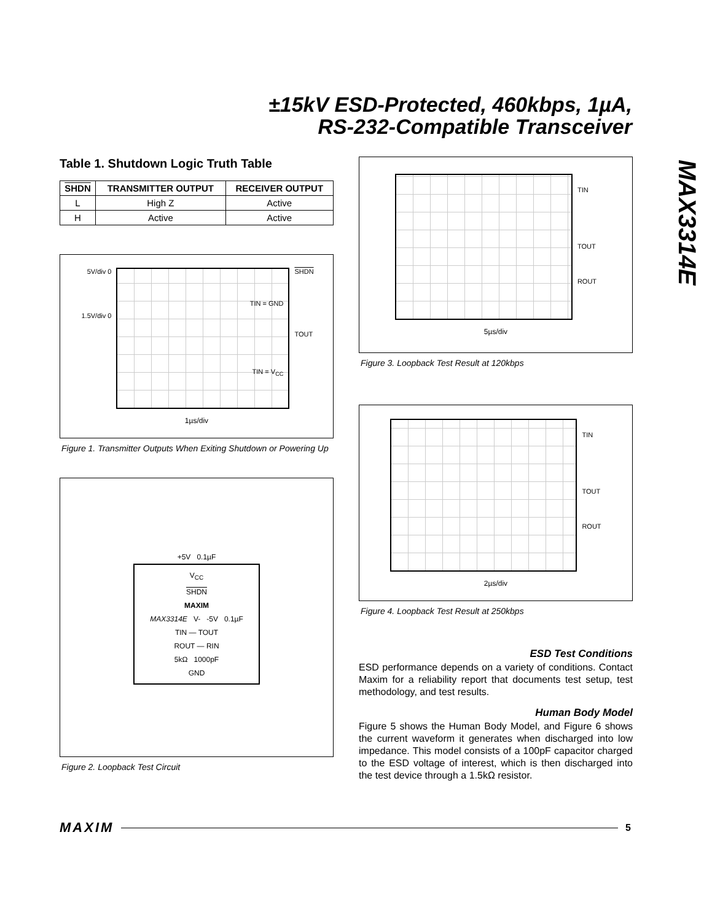±15kV ESD-Protected, 460kbps, 1µA,
RS-232-Compatible Transceiver
MAX3314E
Table 1. Shutdown Logic Truth Table
| SHDN | TRANSMITTER OUTPUT | RECEIVER OUTPUT |
| --- | --- | --- |
| L | High Z | Active |
| H | Active | Active |
5V/div 0
1.5V/div 0
TIN = GND
TIN = V<sub>CC</sub>
SHDN
TOUT
1µs/div
Figure 1. Transmitter Outputs When Exiting Shutdown or Powering Up
+5V 0.1µF
V<sub>CC</sub>
SHDN
MAXIM
MAX3314E V- -5V 0.1µF
TIN — TOUT
ROUT — RIN
5kΩ 1000pF
GND
Figure 2. Loopback Test Circuit
TIN
TOUT
ROUT
5µs/div
Figure 3. Loopback Test Result at 120kbps
TIN
TOUT
ROUT
2µs/div
Figure 4. Loopback Test Result at 250kbps
ESD Test Conditions
ESD performance depends on a variety of conditions. Contact Maxim for a reliability report that documents test setup, test methodology, and test results.
Human Body Model
Figure 5 shows the Human Body Model, and Figure 6 shows the current waveform it generates when discharged into low impedance. This model consists of a 100pF capacitor charged to the ESD voltage of interest, which is then discharged into the test device through a 1.5kΩ resistor.
MAXIM 5